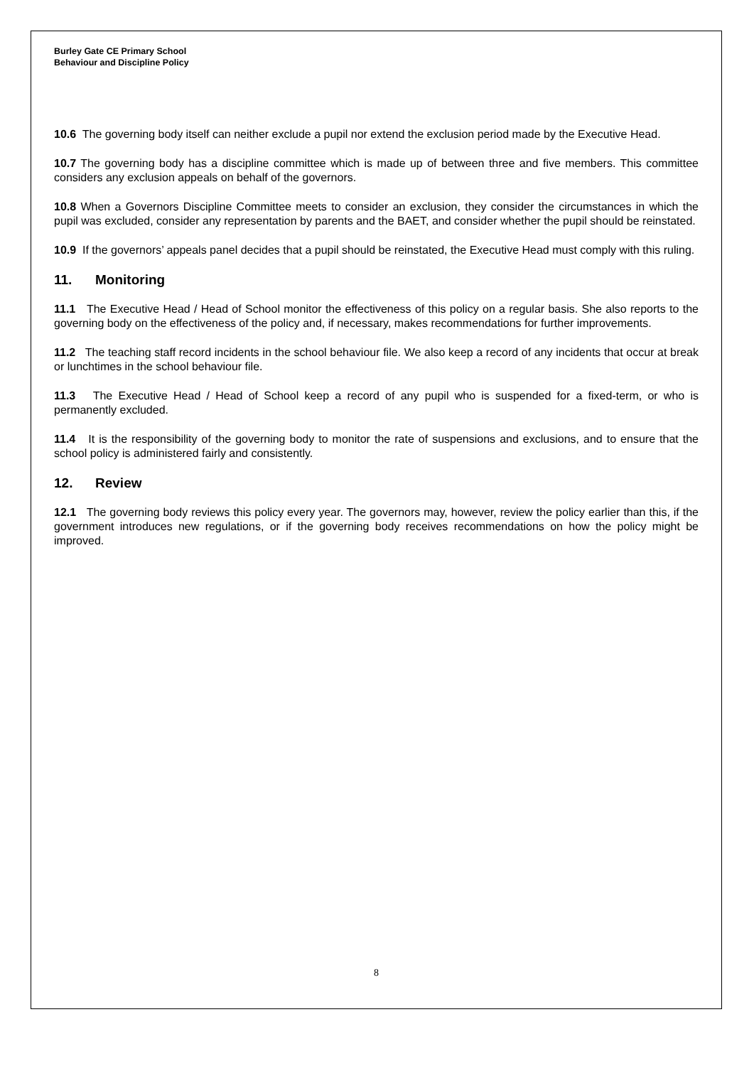Burley Gate CE Primary School
Behaviour and Discipline Policy
10.6 The governing body itself can neither exclude a pupil nor extend the exclusion period made by the Executive Head.
10.7 The governing body has a discipline committee which is made up of between three and five members. This committee considers any exclusion appeals on behalf of the governors.
10.8 When a Governors Discipline Committee meets to consider an exclusion, they consider the circumstances in which the pupil was excluded, consider any representation by parents and the BAET, and consider whether the pupil should be reinstated.
10.9 If the governors’ appeals panel decides that a pupil should be reinstated, the Executive Head must comply with this ruling.
11. Monitoring
11.1 The Executive Head / Head of School monitor the effectiveness of this policy on a regular basis. She also reports to the governing body on the effectiveness of the policy and, if necessary, makes recommendations for further improvements.
11.2 The teaching staff record incidents in the school behaviour file. We also keep a record of any incidents that occur at break or lunchtimes in the school behaviour file.
11.3 The Executive Head / Head of School keep a record of any pupil who is suspended for a fixed-term, or who is permanently excluded.
11.4 It is the responsibility of the governing body to monitor the rate of suspensions and exclusions, and to ensure that the school policy is administered fairly and consistently.
12. Review
12.1 The governing body reviews this policy every year. The governors may, however, review the policy earlier than this, if the government introduces new regulations, or if the governing body receives recommendations on how the policy might be improved.
8